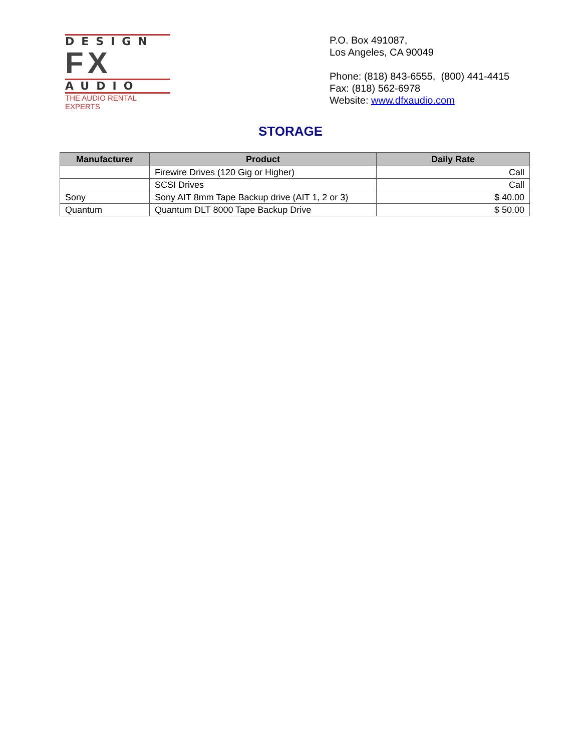DESIGN
FX
AUDIO
THE AUDIO RENTAL EXPERTS
P.O. Box 491087,
Los Angeles, CA 90049
Phone: (818) 843-6555, (800) 441-4415
Fax: (818) 562-6978
Website: www.dfxaudio.com
STORAGE
| Manufacturer | Product | Daily Rate |
| --- | --- | --- |
| | Firewire Drives (120 Gig or Higher) | Call |
| | SCSI Drives | Call |
| Sony | Sony AIT 8mm Tape Backup drive (AIT 1, 2 or 3) | $ 40.00 |
| Quantum | Quantum DLT 8000 Tape Backup Drive | $ 50.00 |